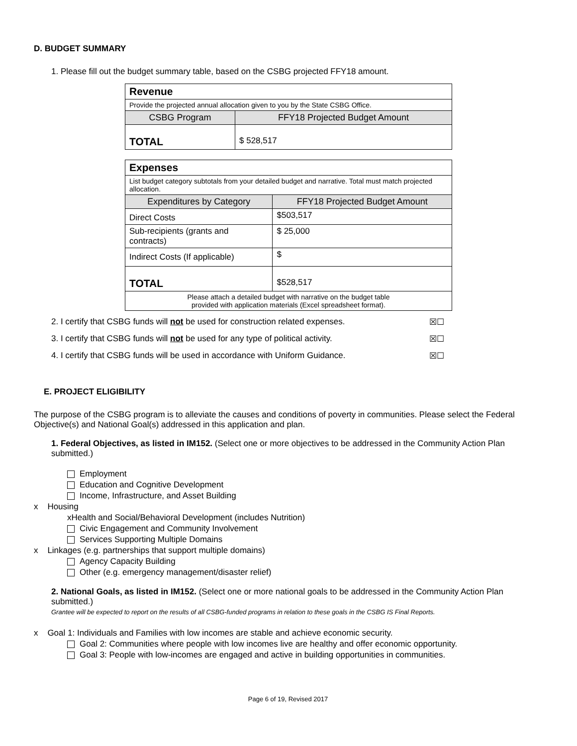D. BUDGET SUMMARY
1. Please fill out the budget summary table, based on the CSBG projected FFY18 amount.
| Revenue | |
| Provide the projected annual allocation given to you by the State CSBG Office. | |
| CSBG Program | FFY18 Projected Budget Amount |
| TOTAL | $ 528,517 |
| Expenses | |
| List budget category subtotals from your detailed budget and narrative. Total must match projected allocation. | |
| Expenditures by Category | FFY18 Projected Budget Amount |
| Direct Costs | $503,517 |
| Sub-recipients (grants and contracts) | $ 25,000 |
| Indirect Costs (If applicable) | $ |
| TOTAL | $528,517 |
| Please attach a detailed budget with narrative on the budget table provided with application materials (Excel spreadsheet format). | |
2. I certify that CSBG funds will not be used for construction related expenses. ☒☐
3. I certify that CSBG funds will not be used for any type of political activity. ☒☐
4. I certify that CSBG funds will be used in accordance with Uniform Guidance. ☒☐
E. PROJECT ELIGIBILITY
The purpose of the CSBG program is to alleviate the causes and conditions of poverty in communities. Please select the Federal Objective(s) and National Goal(s) addressed in this application and plan.
1. Federal Objectives, as listed in IM152. (Select one or more objectives to be addressed in the Community Action Plan submitted.)
Employment
Education and Cognitive Development
Income, Infrastructure, and Asset Building
x Housing
xHealth and Social/Behavioral Development (includes Nutrition)
Civic Engagement and Community Involvement
Services Supporting Multiple Domains
x Linkages (e.g. partnerships that support multiple domains)
Agency Capacity Building
Other (e.g. emergency management/disaster relief)
2. National Goals, as listed in IM152. (Select one or more national goals to be addressed in the Community Action Plan submitted.)
Grantee will be expected to report on the results of all CSBG-funded programs in relation to these goals in the CSBG IS Final Reports.
x Goal 1: Individuals and Families with low incomes are stable and achieve economic security.
Goal 2: Communities where people with low incomes live are healthy and offer economic opportunity.
Goal 3: People with low-incomes are engaged and active in building opportunities in communities.
Page 6 of 19, Revised 2017